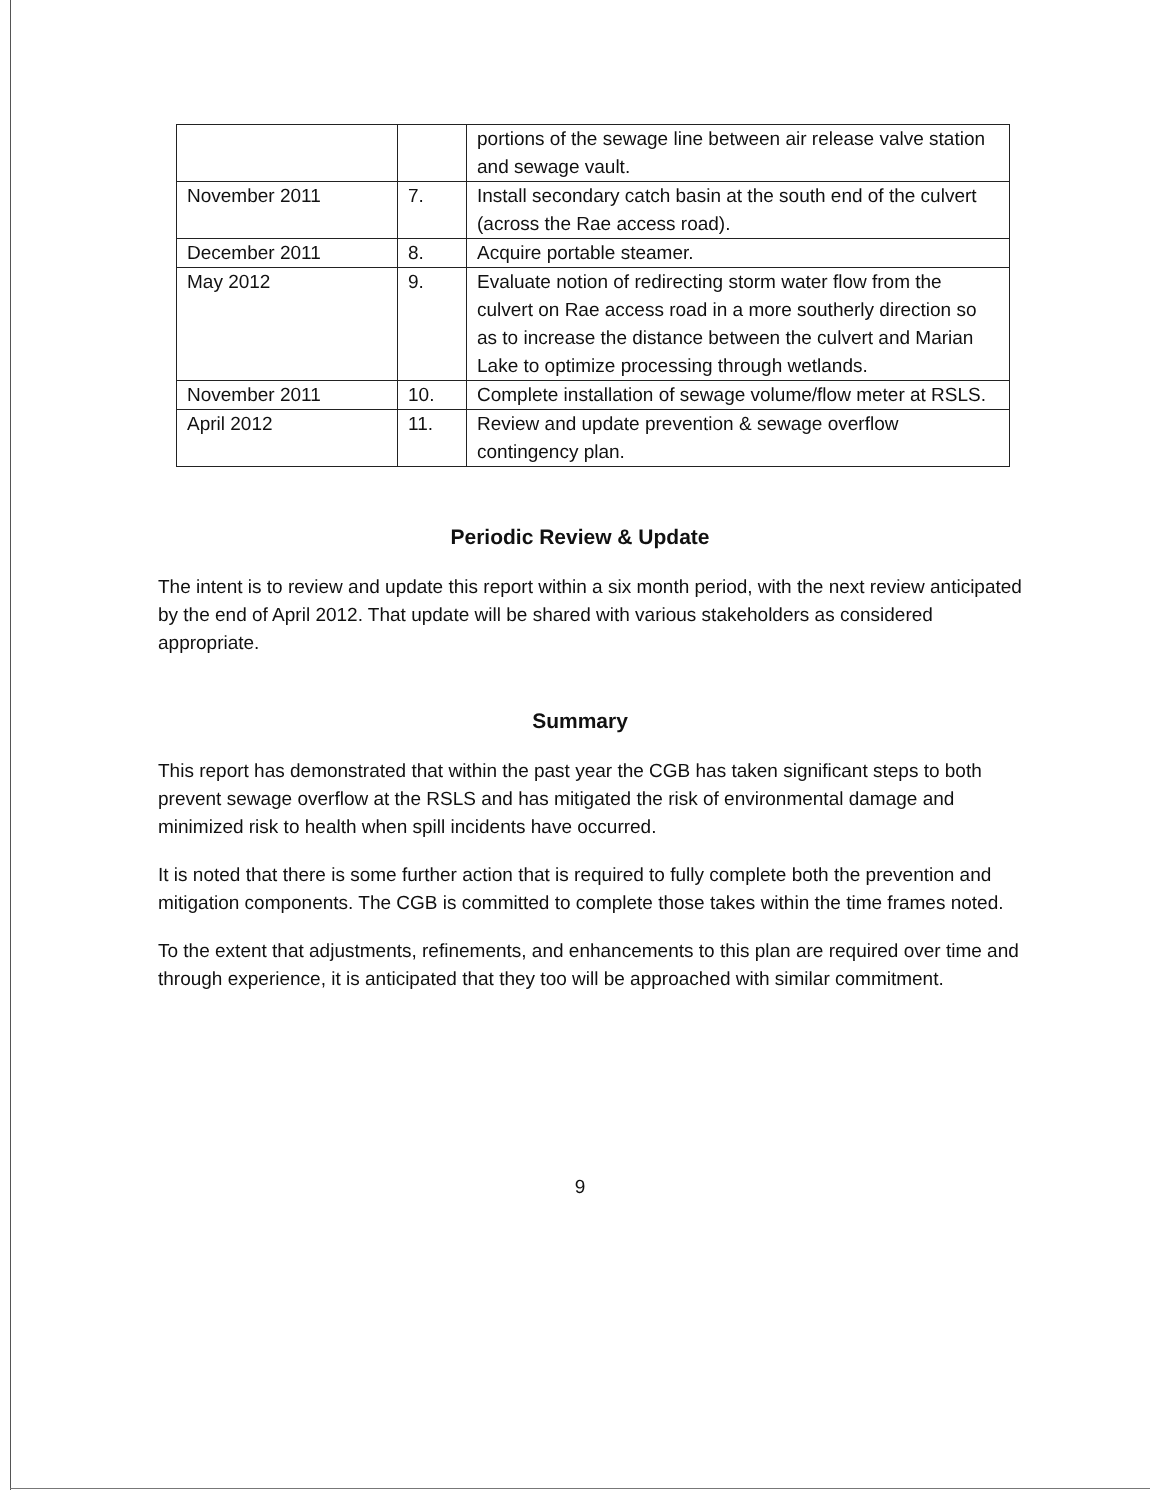| | | portions of the sewage line between air release valve station and sewage vault. |
| November 2011 | 7. | Install secondary catch basin at the south end of the culvert (across the Rae access road). |
| December 2011 | 8. | Acquire portable steamer. |
| May 2012 | 9. | Evaluate notion of redirecting storm water flow from the culvert on Rae access road in a more southerly direction so as to increase the distance between the culvert and Marian Lake to optimize processing through wetlands. |
| November 2011 | 10. | Complete installation of sewage volume/flow meter at RSLS. |
| April 2012 | 11. | Review and update prevention & sewage overflow contingency plan. |
Periodic Review & Update
The intent is to review and update this report within a six month period, with the next review anticipated by the end of April 2012. That update will be shared with various stakeholders as considered appropriate.
Summary
This report has demonstrated that within the past year the CGB has taken significant steps to both prevent sewage overflow at the RSLS and has mitigated the risk of environmental damage and minimized risk to health when spill incidents have occurred.
It is noted that there is some further action that is required to fully complete both the prevention and mitigation components. The CGB is committed to complete those takes within the time frames noted.
To the extent that adjustments, refinements, and enhancements to this plan are required over time and through experience, it is anticipated that they too will be approached with similar commitment.
9